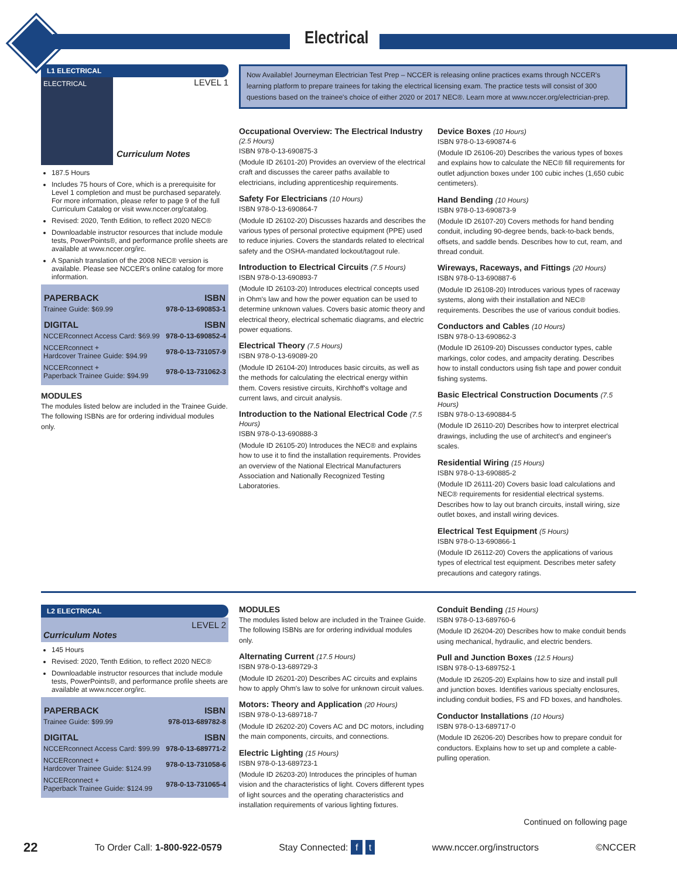Electrical
L1 ELECTRICAL
ELECTRICAL
LEVEL 1
Curriculum Notes
187.5 Hours
Includes 75 hours of Core, which is a prerequisite for Level 1 completion and must be purchased separately. For more information, please refer to page 9 of the full Curriculum Catalog or visit www.nccer.org/catalog.
Revised: 2020, Tenth Edition, to reflect 2020 NEC®
Downloadable instructor resources that include module tests, PowerPoints®, and performance profile sheets are available at www.nccer.org/irc.
A Spanish translation of the 2008 NEC® version is available. Please see NCCER's online catalog for more information.
| PAPERBACK | ISBN |
| --- | --- |
| Trainee Guide: $69.99 | 978-0-13-690853-1 |
| DIGITAL | ISBN |
| NCCERconnect Access Card: $69.99 | 978-0-13-690852-4 |
| NCCERconnect + Hardcover Trainee Guide: $94.99 | 978-0-13-731057-9 |
| NCCERconnect + Paperback Trainee Guide: $94.99 | 978-0-13-731062-3 |
MODULES
The modules listed below are included in the Trainee Guide. The following ISBNs are for ordering individual modules only.
Now Available! Journeyman Electrician Test Prep – NCCER is releasing online practices exams through NCCER's learning platform to prepare trainees for taking the electrical licensing exam. The practice tests will consist of 300 questions based on the trainee's choice of either 2020 or 2017 NEC®. Learn more at www.nccer.org/electrician-prep.
Occupational Overview: The Electrical Industry (2.5 Hours)
ISBN 978-0-13-690875-3
(Module ID 26101-20) Provides an overview of the electrical craft and discusses the career paths available to electricians, including apprenticeship requirements.
Safety For Electricians (10 Hours)
ISBN 978-0-13-690864-7
(Module ID 26102-20) Discusses hazards and describes the various types of personal protective equipment (PPE) used to reduce injuries. Covers the standards related to electrical safety and the OSHA-mandated lockout/tagout rule.
Introduction to Electrical Circuits (7.5 Hours)
ISBN 978-0-13-690893-7
(Module ID 26103-20) Introduces electrical concepts used in Ohm's law and how the power equation can be used to determine unknown values. Covers basic atomic theory and electrical theory, electrical schematic diagrams, and electric power equations.
Electrical Theory (7.5 Hours)
ISBN 978-0-13-69089-20
(Module ID 26104-20) Introduces basic circuits, as well as the methods for calculating the electrical energy within them. Covers resistive circuits, Kirchhoff's voltage and current laws, and circuit analysis.
Introduction to the National Electrical Code (7.5 Hours)
ISBN 978-0-13-690888-3
(Module ID 26105-20) Introduces the NEC® and explains how to use it to find the installation requirements. Provides an overview of the National Electrical Manufacturers Association and Nationally Recognized Testing Laboratories.
Device Boxes (10 Hours)
ISBN 978-0-13-690874-6
(Module ID 26106-20) Describes the various types of boxes and explains how to calculate the NEC® fill requirements for outlet adjunction boxes under 100 cubic inches (1,650 cubic centimeters).
Hand Bending (10 Hours)
ISBN 978-0-13-690873-9
(Module ID 26107-20) Covers methods for hand bending conduit, including 90-degree bends, back-to-back bends, offsets, and saddle bends. Describes how to cut, ream, and thread conduit.
Wireways, Raceways, and Fittings (20 Hours)
ISBN 978-0-13-690887-6
(Module ID 26108-20) Introduces various types of raceway systems, along with their installation and NEC® requirements. Describes the use of various conduit bodies.
Conductors and Cables (10 Hours)
ISBN 978-0-13-690862-3
(Module ID 26109-20) Discusses conductor types, cable markings, color codes, and ampacity derating. Describes how to install conductors using fish tape and power conduit fishing systems.
Basic Electrical Construction Documents (7.5 Hours)
ISBN 978-0-13-690884-5
(Module ID 26110-20) Describes how to interpret electrical drawings, including the use of architect's and engineer's scales.
Residential Wiring (15 Hours)
ISBN 978-0-13-690885-2
(Module ID 26111-20) Covers basic load calculations and NEC® requirements for residential electrical systems. Describes how to lay out branch circuits, install wiring, size outlet boxes, and install wiring devices.
Electrical Test Equipment (5 Hours)
ISBN 978-0-13-690866-1
(Module ID 26112-20) Covers the applications of various types of electrical test equipment. Describes meter safety precautions and category ratings.
L2 ELECTRICAL
LEVEL 2
Curriculum Notes
145 Hours
Revised: 2020, Tenth Edition, to reflect 2020 NEC®
Downloadable instructor resources that include module tests, PowerPoints®, and performance profile sheets are available at www.nccer.org/irc.
| PAPERBACK | ISBN |
| --- | --- |
| Trainee Guide: $99.99 | 978-013-689782-8 |
| DIGITAL | ISBN |
| NCCERconnect Access Card: $99.99 | 978-0-13-689771-2 |
| NCCERconnect + Hardcover Trainee Guide: $124.99 | 978-0-13-731058-6 |
| NCCERconnect + Paperback Trainee Guide: $124.99 | 978-0-13-731065-4 |
MODULES
The modules listed below are included in the Trainee Guide. The following ISBNs are for ordering individual modules only.
Alternating Current (17.5 Hours)
ISBN 978-0-13-689729-3
(Module ID 26201-20) Describes AC circuits and explains how to apply Ohm's law to solve for unknown circuit values.
Motors: Theory and Application (20 Hours)
ISBN 978-0-13-689718-7
(Module ID 26202-20) Covers AC and DC motors, including the main components, circuits, and connections.
Electric Lighting (15 Hours)
ISBN 978-0-13-689723-1
(Module ID 26203-20) Introduces the principles of human vision and the characteristics of light. Covers different types of light sources and the operating characteristics and installation requirements of various lighting fixtures.
Conduit Bending (15 Hours)
ISBN 978-0-13-689760-6
(Module ID 26204-20) Describes how to make conduit bends using mechanical, hydraulic, and electric benders.
Pull and Junction Boxes (12.5 Hours)
ISBN 978-0-13-689752-1
(Module ID 26205-20) Explains how to size and install pull and junction boxes. Identifies various specialty enclosures, including conduit bodies, FS and FD boxes, and handholes.
Conductor Installations (10 Hours)
ISBN 978-0-13-689717-0
(Module ID 26206-20) Describes how to prepare conduit for conductors. Explains how to set up and complete a cable-pulling operation.
Continued on following page
22 To Order Call: 1-800-922-0579 Stay Connected: f t www.nccer.org/instructors ©NCCER